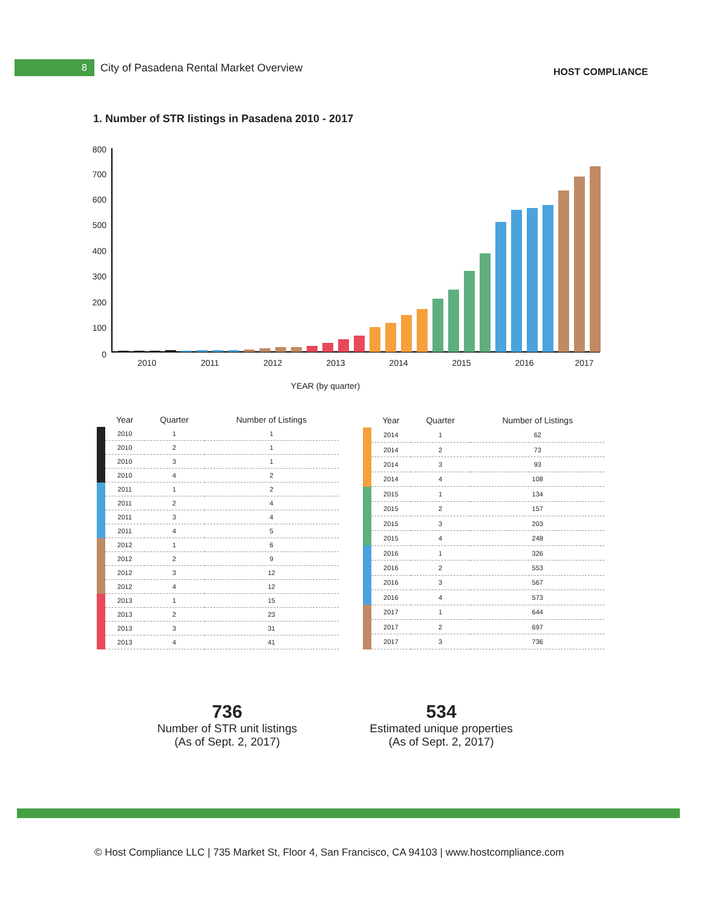8
City of Pasadena Rental Market Overview
HOST COMPLIANCE
1. Number of STR listings in Pasadena 2010 - 2017
800
700
600
500
400
300
200
100
0
2010
2011
2012
2013
2014
2015
2016
2017
YEAR (by quarter)
| | Year | Quarter | Number of Listings |
| --- | --- | --- | --- |
| | 2010 | 1 | 1 |
| | 2010 | 2 | 1 |
| | 2010 | 3 | 1 |
| | 2010 | 4 | 2 |
| | 2011 | 1 | 2 |
| | 2011 | 2 | 4 |
| | 2011 | 3 | 4 |
| | 2011 | 4 | 5 |
| | 2012 | 1 | 6 |
| | 2012 | 2 | 9 |
| | 2012 | 3 | 12 |
| | 2012 | 4 | 12 |
| | 2013 | 1 | 15 |
| | 2013 | 2 | 23 |
| | 2013 | 3 | 31 |
| | 2013 | 4 | 41 |
| | Year | Quarter | Number of Listings |
| --- | --- | --- | --- |
| | 2014 | 1 | 62 |
| | 2014 | 2 | 73 |
| | 2014 | 3 | 93 |
| | 2014 | 4 | 108 |
| | 2015 | 1 | 134 |
| | 2015 | 2 | 157 |
| | 2015 | 3 | 203 |
| | 2015 | 4 | 248 |
| | 2016 | 1 | 326 |
| | 2016 | 2 | 553 |
| | 2016 | 3 | 567 |
| | 2016 | 4 | 573 |
| | 2017 | 1 | 644 |
| | 2017 | 2 | 697 |
| | 2017 | 3 | 736 |
736
Number of STR unit listings
(As of Sept. 2, 2017)
534
Estimated unique properties
(As of Sept. 2, 2017)
© Host Compliance LLC | 735 Market St, Floor 4, San Francisco, CA 94103 | www.hostcompliance.com